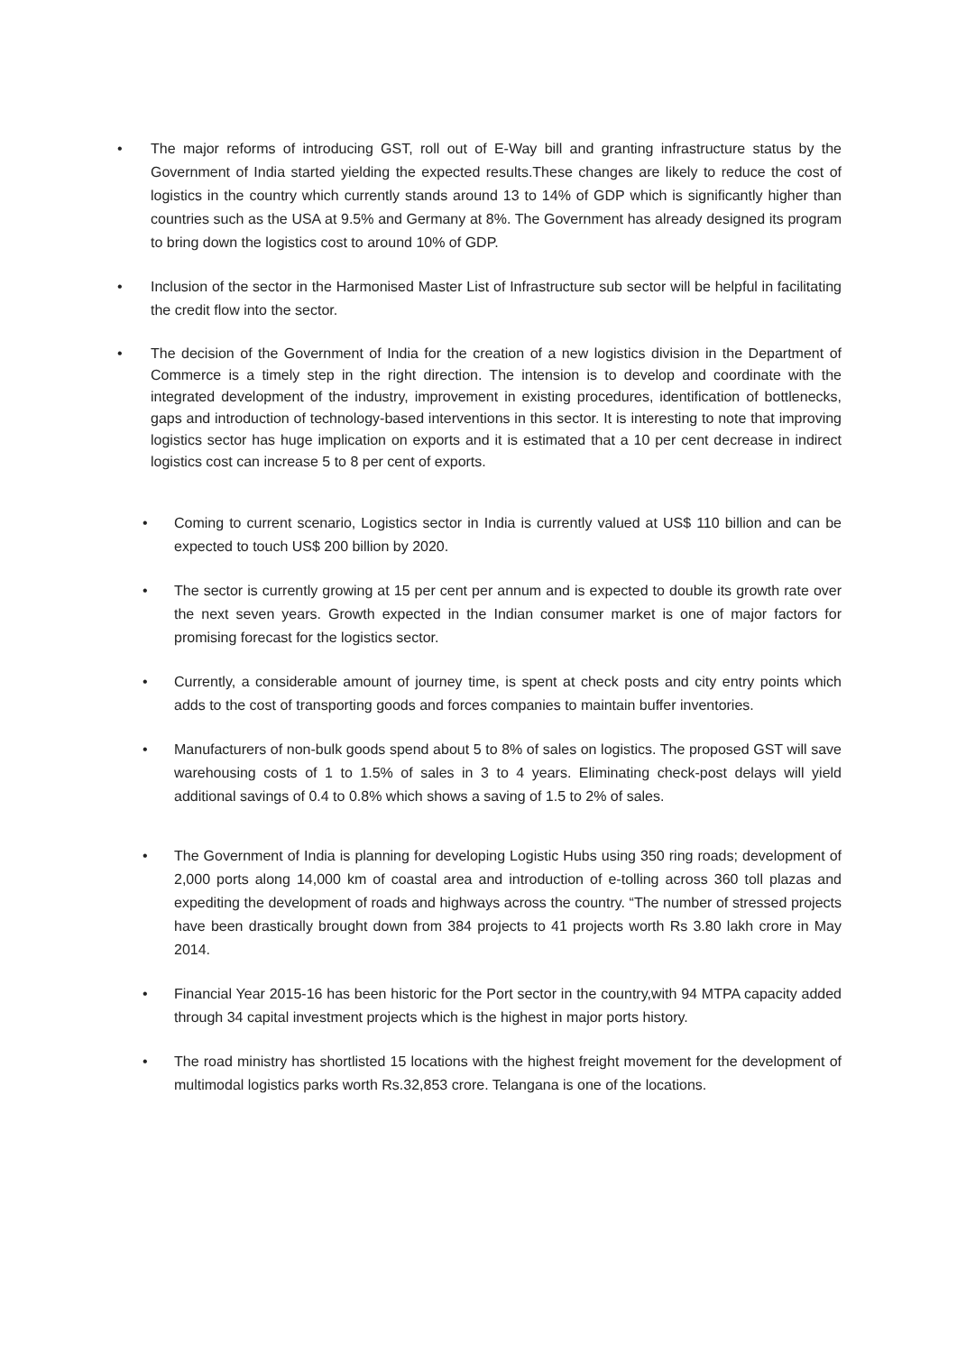• The major reforms of introducing GST, roll out of E-Way bill and granting infrastructure status by the Government of India started yielding the expected results.These changes are likely to reduce the cost of logistics in the country which currently stands around 13 to 14% of GDP which is significantly higher than countries such as the USA at 9.5% and Germany at 8%. The Government has already designed its program to bring down the logistics cost to around 10% of GDP.
• Inclusion of the sector in the Harmonised Master List of Infrastructure sub sector will be helpful in facilitating the credit flow into the sector.
• The decision of the Government of India for the creation of a new logistics division in the Department of Commerce is a timely step in the right direction. The intension is to develop and coordinate with the integrated development of the industry, improvement in existing procedures, identification of bottlenecks, gaps and introduction of technology-based interventions in this sector. It is interesting to note that improving logistics sector has huge implication on exports and it is estimated that a 10 per cent decrease in indirect logistics cost can increase 5 to 8 per cent of exports.
• Coming to current scenario, Logistics sector in India is currently valued at US$ 110 billion and can be expected to touch US$ 200 billion by 2020.
• The sector is currently growing at 15 per cent per annum and is expected to double its growth rate over the next seven years. Growth expected in the Indian consumer market is one of major factors for promising forecast for the logistics sector.
• Currently, a considerable amount of journey time, is spent at check posts and city entry points which adds to the cost of transporting goods and forces companies to maintain buffer inventories.
• Manufacturers of non-bulk goods spend about 5 to 8% of sales on logistics. The proposed GST will save warehousing costs of 1 to 1.5% of sales in 3 to 4 years. Eliminating check-post delays will yield additional savings of 0.4 to 0.8% which shows a saving of 1.5 to 2% of sales.
• The Government of India is planning for developing Logistic Hubs using 350 ring roads; development of 2,000 ports along 14,000 km of coastal area and introduction of e-tolling across 360 toll plazas and expediting the development of roads and highways across the country. “The number of stressed projects have been drastically brought down from 384 projects to 41 projects worth Rs 3.80 lakh crore in May 2014.
• Financial Year 2015-16 has been historic for the Port sector in the country,with 94 MTPA capacity added through 34 capital investment projects which is the highest in major ports history.
• The road ministry has shortlisted 15 locations with the highest freight movement for the development of multimodal logistics parks worth Rs.32,853 crore. Telangana is one of the locations.